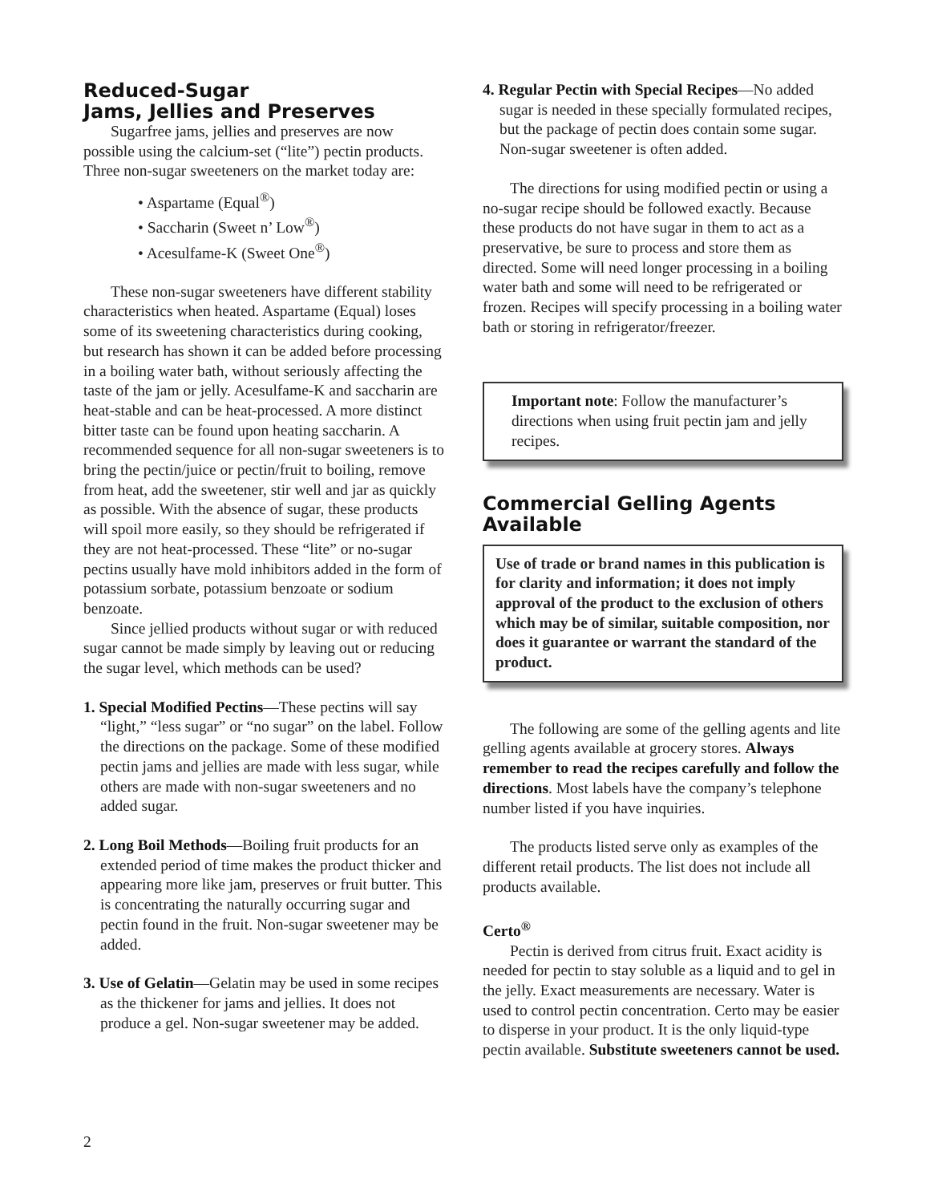Reduced-Sugar
Jams, Jellies and Preserves
Sugarfree jams, jellies and preserves are now possible using the calcium-set (“lite”) pectin products. Three non-sugar sweeteners on the market today are:
• Aspartame (Equal<sup>®</sup>)
• Saccharin (Sweet n’ Low<sup>®</sup>)
• Acesulfame-K (Sweet One<sup>®</sup>)
These non-sugar sweeteners have different stability characteristics when heated. Aspartame (Equal) loses some of its sweetening characteristics during cooking, but research has shown it can be added before processing in a boiling water bath, without seriously affecting the taste of the jam or jelly. Acesulfame-K and saccharin are heat-stable and can be heat-processed. A more distinct bitter taste can be found upon heating saccharin. A recommended sequence for all non-sugar sweeteners is to bring the pectin/juice or pectin/fruit to boiling, remove from heat, add the sweetener, stir well and jar as quickly as possible. With the absence of sugar, these products will spoil more easily, so they should be refrigerated if they are not heat-processed. These “lite” or no-sugar pectins usually have mold inhibitors added in the form of potassium sorbate, potassium benzoate or sodium benzoate.
Since jellied products without sugar or with reduced sugar cannot be made simply by leaving out or reducing the sugar level, which methods can be used?
1. Special Modified Pectins—These pectins will say “light,” “less sugar” or “no sugar” on the label. Follow the directions on the package. Some of these modified pectin jams and jellies are made with less sugar, while others are made with non-sugar sweeteners and no added sugar.
2. Long Boil Methods—Boiling fruit products for an extended period of time makes the product thicker and appearing more like jam, preserves or fruit butter. This is concentrating the naturally occurring sugar and pectin found in the fruit. Non-sugar sweetener may be added.
3. Use of Gelatin—Gelatin may be used in some recipes as the thickener for jams and jellies. It does not produce a gel. Non-sugar sweetener may be added.
4. Regular Pectin with Special Recipes—No added sugar is needed in these specially formulated recipes, but the package of pectin does contain some sugar. Non-sugar sweetener is often added.
The directions for using modified pectin or using a no-sugar recipe should be followed exactly. Because these products do not have sugar in them to act as a preservative, be sure to process and store them as directed. Some will need longer processing in a boiling water bath and some will need to be refrigerated or frozen. Recipes will specify processing in a boiling water bath or storing in refrigerator/freezer.
Important note: Follow the manufacturer’s directions when using fruit pectin jam and jelly recipes.
Commercial Gelling Agents Available
Use of trade or brand names in this publication is for clarity and information; it does not imply approval of the product to the exclusion of others which may be of similar, suitable composition, nor does it guarantee or warrant the standard of the product.
The following are some of the gelling agents and lite gelling agents available at grocery stores. Always remember to read the recipes carefully and follow the directions. Most labels have the company’s telephone number listed if you have inquiries.
The products listed serve only as examples of the different retail products. The list does not include all products available.
Certo<sup>®</sup>
Pectin is derived from citrus fruit. Exact acidity is needed for pectin to stay soluble as a liquid and to gel in the jelly. Exact measurements are necessary. Water is used to control pectin concentration. Certo may be easier to disperse in your product. It is the only liquid-type pectin available. Substitute sweeteners cannot be used.
2